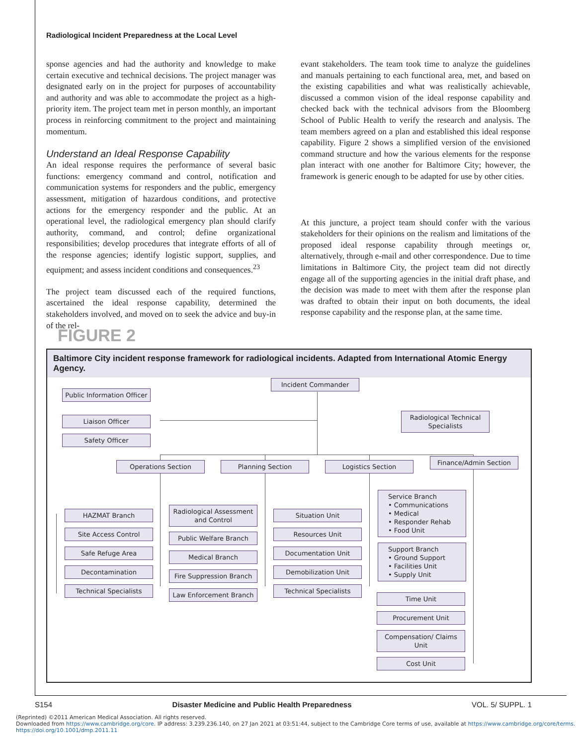Radiological Incident Preparedness at the Local Level
sponse agencies and had the authority and knowledge to make certain executive and technical decisions. The project manager was designated early on in the project for purposes of accountability and authority and was able to accommodate the project as a high-priority item. The project team met in person monthly, an important process in reinforcing commitment to the project and maintaining momentum.
Understand an Ideal Response Capability
An ideal response requires the performance of several basic functions: emergency command and control, notification and communication systems for responders and the public, emergency assessment, mitigation of hazardous conditions, and protective actions for the emergency responder and the public. At an operational level, the radiological emergency plan should clarify authority, command, and control; define organizational responsibilities; develop procedures that integrate efforts of all of the response agencies; identify logistic support, supplies, and equipment; and assess incident conditions and consequences.<sup>23</sup>
The project team discussed each of the required functions, ascertained the ideal response capability, determined the stakeholders involved, and moved on to seek the advice and buy-in of the rel-
evant stakeholders. The team took time to analyze the guidelines and manuals pertaining to each functional area, met, and based on the existing capabilities and what was realistically achievable, discussed a common vision of the ideal response capability and checked back with the technical advisors from the Bloomberg School of Public Health to verify the research and analysis. The team members agreed on a plan and established this ideal response capability. Figure 2 shows a simplified version of the envisioned command structure and how the various elements for the response plan interact with one another for Baltimore City; however, the framework is generic enough to be adapted for use by other cities.
At this juncture, a project team should confer with the various stakeholders for their opinions on the realism and limitations of the proposed ideal response capability through meetings or, alternatively, through e-mail and other correspondence. Due to time limitations in Baltimore City, the project team did not directly engage all of the supporting agencies in the initial draft phase, and the decision was made to meet with them after the response plan was drafted to obtain their input on both documents, the ideal response capability and the response plan, at the same time.
FIGURE 2
Baltimore City incident response framework for radiological incidents. Adapted from International Atomic Energy Agency.
Incident Commander
Public Information Officer
Liaison Officer
Safety Officer
Radiological Technical Specialists
Operations Section Planning Section Logistics Section
Finance/Admin Section
HAZMAT Branch
Site Access Control
Safe Refuge Area
Decontamination
Technical Specialists
Radiological Assessment and Control
Public Welfare Branch
Medical Branch
Fire Suppression Branch
Law Enforcement Branch
Situation Unit
Resources Unit
Documentation Unit
Demobilization Unit
Technical Specialists
Service Branch
• Communications
• Medical
• Responder Rehab
• Food Unit
Support Branch
• Ground Support
• Facilities Unit
• Supply Unit
Time Unit
Procurement Unit
Compensation/ Claims Unit
Cost Unit
S154 Disaster Medicine and Public Health Preparedness VOL. 5/ SUPPL. 1
(Reprinted) ©2011 American Medical Association. All rights reserved.
Downloaded from https://www.cambridge.org/core. IP address: 3.239.236.140, on 27 Jan 2021 at 03:51:44, subject to the Cambridge Core terms of use, available at https://www.cambridge.org/core/terms.
https://doi.org/10.1001/dmp.2011.11